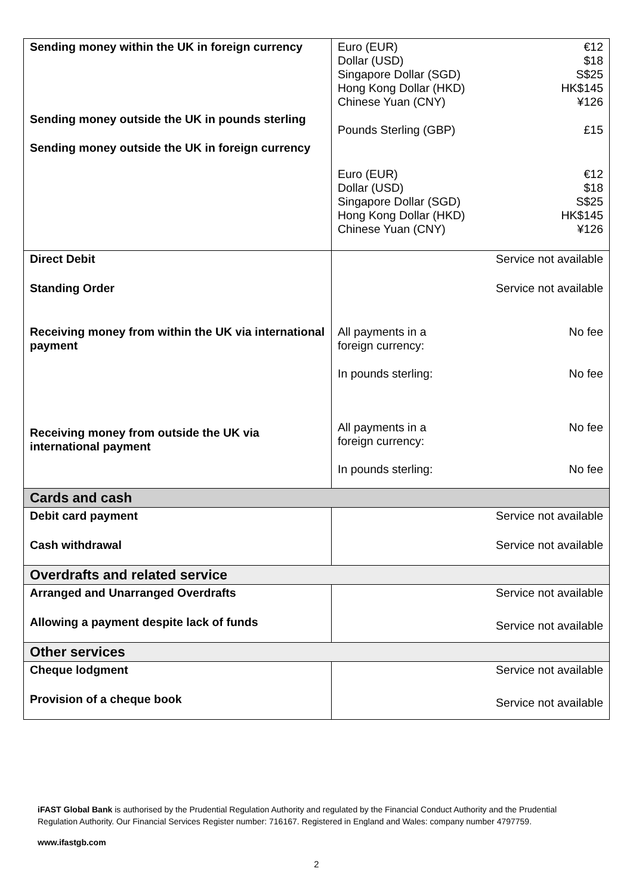| Sending money within the UK in foreign currency Sending money outside the UK in pounds sterling Sending money outside the UK in foreign currency | / Euro (EUR) / €12 / / Dollar (USD) / $18 / / Singapore Dollar (SGD) / S$25 / / Hong Kong Dollar (HKD) / HK$145 / / Chinese Yuan (CNY) / ¥126 / / Pounds Sterling (GBP) / £15 / / Euro (EUR) / €12 / / Dollar (USD) / $18 / / Singapore Dollar (SGD) / S$25 / / Hong Kong Dollar (HKD) / HK$145 / / Chinese Yuan (CNY) / ¥126 / |
| Direct Debit Standing Order Receiving money from within the UK via international payment Receiving money from outside the UK via international payment | Service not available Service not available / All payments in a foreign currency: / No fee / / In pounds sterling: / No fee / / All payments in a foreign currency: / No fee / / In pounds sterling: / No fee / |
| Cards and cash | |
| Debit card payment Cash withdrawal | Service not available Service not available |
| Overdrafts and related service | |
| Arranged and Unarranged Overdrafts Allowing a payment despite lack of funds | Service not available Service not available |
| Other services | |
| Cheque lodgment Provision of a cheque book | Service not available Service not available |
iFAST Global Bank is authorised by the Prudential Regulation Authority and regulated by the Financial Conduct Authority and the Prudential Regulation Authority. Our Financial Services Register number: 716167. Registered in England and Wales: company number 4797759.
www.ifastgb.com
2